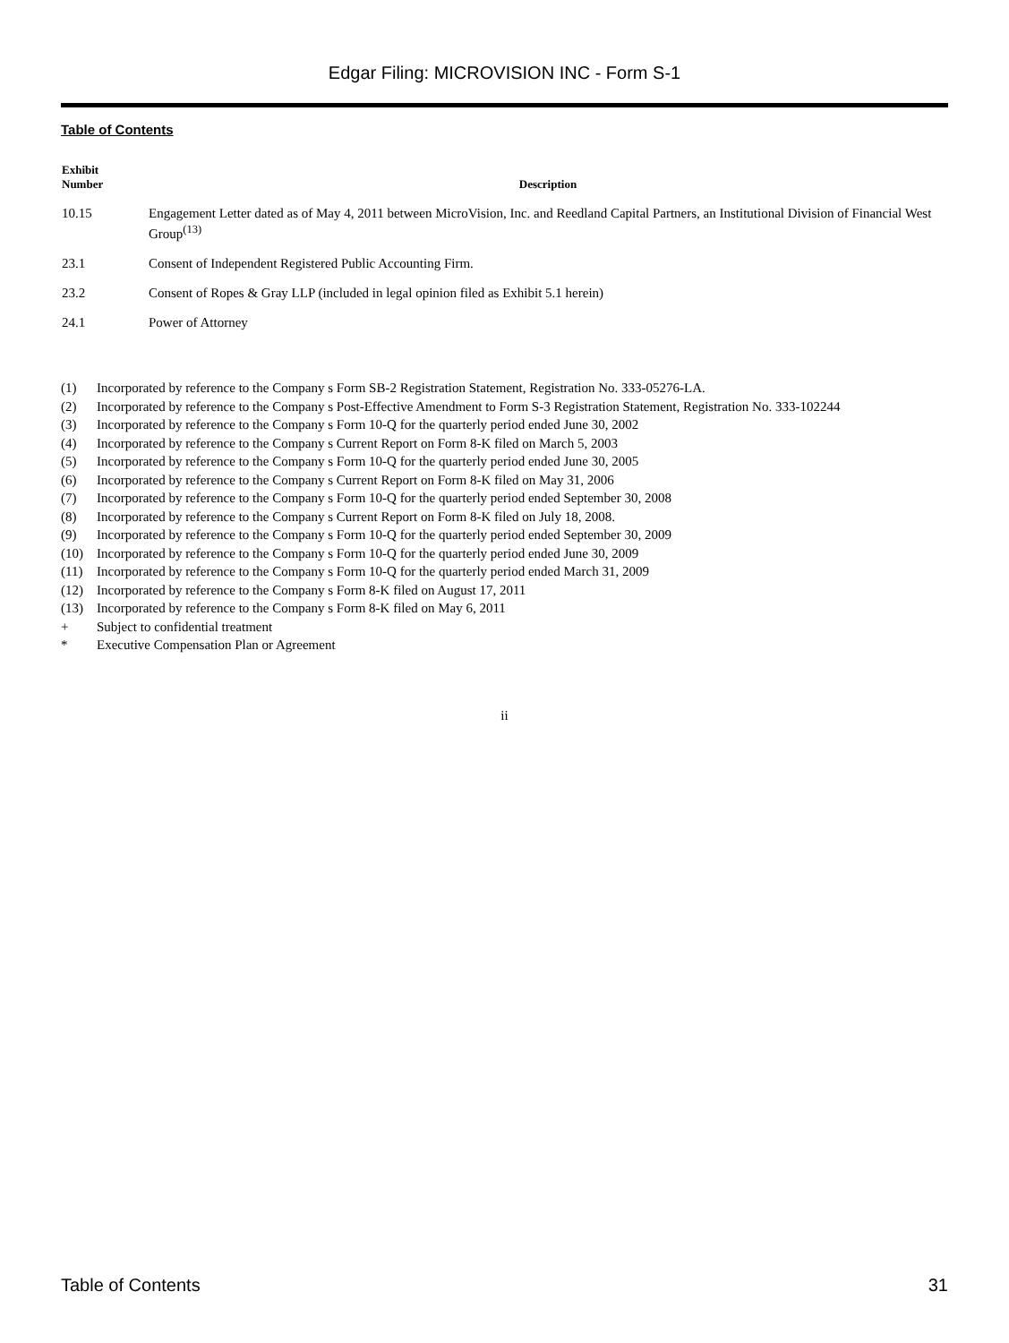Edgar Filing: MICROVISION INC - Form S-1
Table of Contents
| Exhibit Number | Description |
| --- | --- |
| 10.15 | Engagement Letter dated as of May 4, 2011 between MicroVision, Inc. and Reedland Capital Partners, an Institutional Division of Financial West Group<sup>(13)</sup> |
| 23.1 | Consent of Independent Registered Public Accounting Firm. |
| 23.2 | Consent of Ropes & Gray LLP (included in legal opinion filed as Exhibit 5.1 herein) |
| 24.1 | Power of Attorney |
| (1) | Incorporated by reference to the Company s Form SB-2 Registration Statement, Registration No. 333-05276-LA. |
| (2) | Incorporated by reference to the Company s Post-Effective Amendment to Form S-3 Registration Statement, Registration No. 333-102244 |
| (3) | Incorporated by reference to the Company s Form 10-Q for the quarterly period ended June 30, 2002 |
| (4) | Incorporated by reference to the Company s Current Report on Form 8-K filed on March 5, 2003 |
| (5) | Incorporated by reference to the Company s Form 10-Q for the quarterly period ended June 30, 2005 |
| (6) | Incorporated by reference to the Company s Current Report on Form 8-K filed on May 31, 2006 |
| (7) | Incorporated by reference to the Company s Form 10-Q for the quarterly period ended September 30, 2008 |
| (8) | Incorporated by reference to the Company s Current Report on Form 8-K filed on July 18, 2008. |
| (9) | Incorporated by reference to the Company s Form 10-Q for the quarterly period ended September 30, 2009 |
| (10) | Incorporated by reference to the Company s Form 10-Q for the quarterly period ended June 30, 2009 |
| (11) | Incorporated by reference to the Company s Form 10-Q for the quarterly period ended March 31, 2009 |
| (12) | Incorporated by reference to the Company s Form 8-K filed on August 17, 2011 |
| (13) | Incorporated by reference to the Company s Form 8-K filed on May 6, 2011 |
| + | Subject to confidential treatment |
| * | Executive Compensation Plan or Agreement |
ii
Table of Contents 31